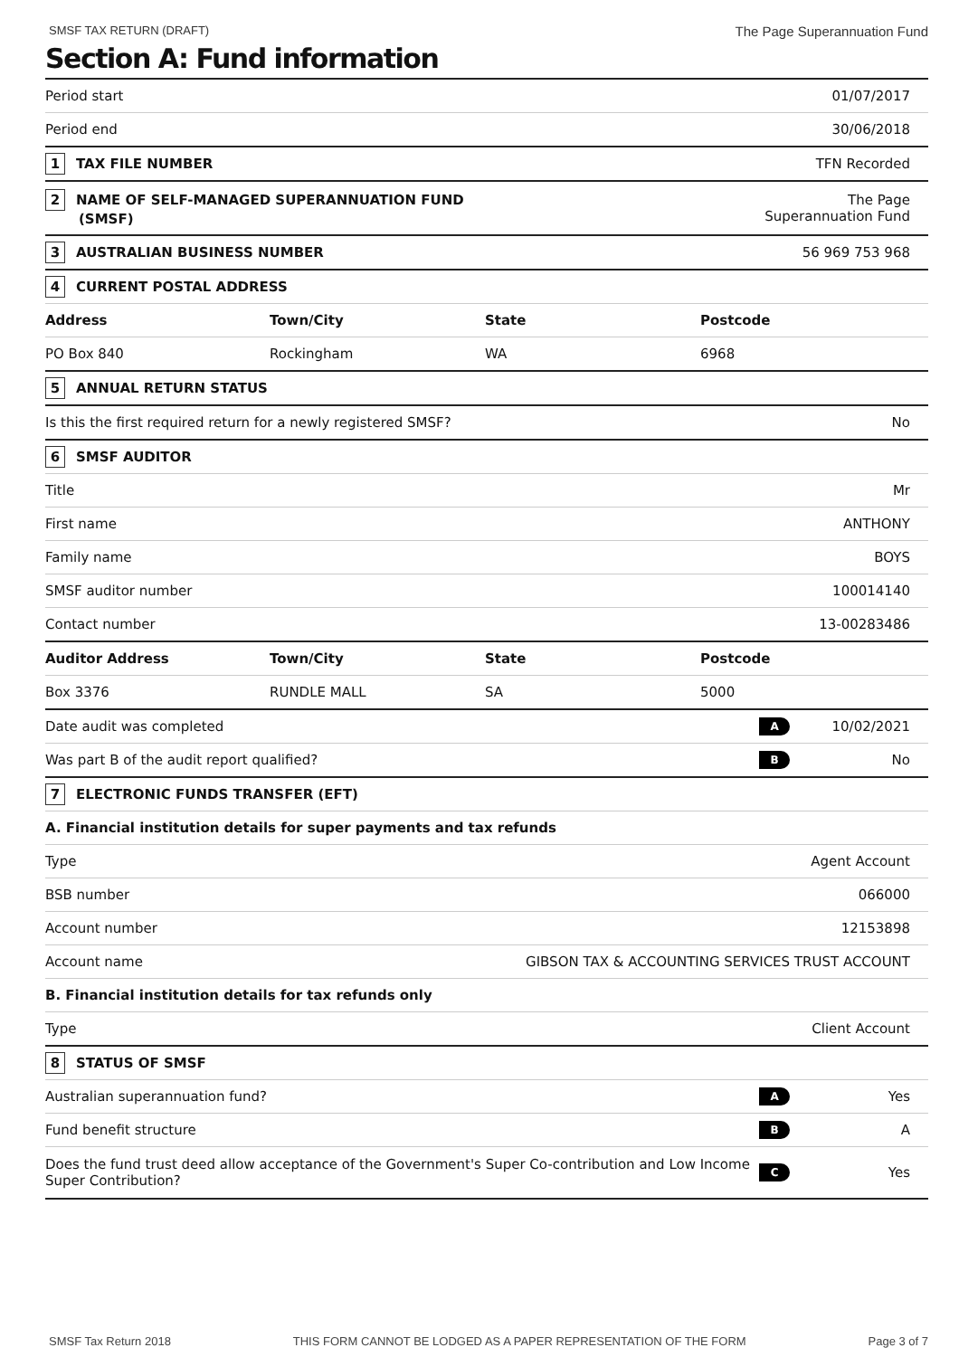SMSF TAX RETURN (DRAFT) The Page Superannuation Fund
Section A: Fund information
| Period start | | | | 01/07/2017 | |
| Period end | | | | 30/06/2018 | |
| 1 TAX FILE NUMBER | | | | TFN Recorded | |
| 2 NAME OF SELF-MANAGED SUPERANNUATION FUND (SMSF) | | | | The Page Superannuation Fund | |
| 3 AUSTRALIAN BUSINESS NUMBER | | | | 56 969 753 968 | |
| 4 CURRENT POSTAL ADDRESS | | | | | |
| Address | Town/City | State | Postcode | | |
| PO Box 840 | Rockingham | WA | 6968 | | |
| 5 ANNUAL RETURN STATUS | | | | | |
| Is this the first required return for a newly registered SMSF? | | | | No | |
| 6 SMSF AUDITOR | | | | | |
| Title | | | | Mr | |
| First name | | | | ANTHONY | |
| Family name | | | | BOYS | |
| SMSF auditor number | | | | 100014140 | |
| Contact number | | | | 13-00283486 | |
| Auditor Address | Town/City | State | Postcode | | |
| Box 3376 | RUNDLE MALL | SA | 5000 | | |
| Date audit was completed | | | | A | 10/02/2021 |
| Was part B of the audit report qualified? | | | | B | No |
| 7 ELECTRONIC FUNDS TRANSFER (EFT) | | | | | |
| A. Financial institution details for super payments and tax refunds | | | | | |
| Type | | | | Agent Account | |
| BSB number | | | | 066000 | |
| Account number | | | | 12153898 | |
| Account name | | GIBSON TAX & ACCOUNTING SERVICES TRUST ACCOUNT | | | |
| B. Financial institution details for tax refunds only | | | | | |
| Type | | | | Client Account | |
| 8 STATUS OF SMSF | | | | | |
| Australian superannuation fund? | | | | A | Yes |
| Fund benefit structure | | | | B | A |
| Does the fund trust deed allow acceptance of the Government's Super Co-contribution and Low Income Super Contribution? | | | | C | Yes |
SMSF Tax Return 2018 THIS FORM CANNOT BE LODGED AS A PAPER REPRESENTATION OF THE FORM Page 3 of 7